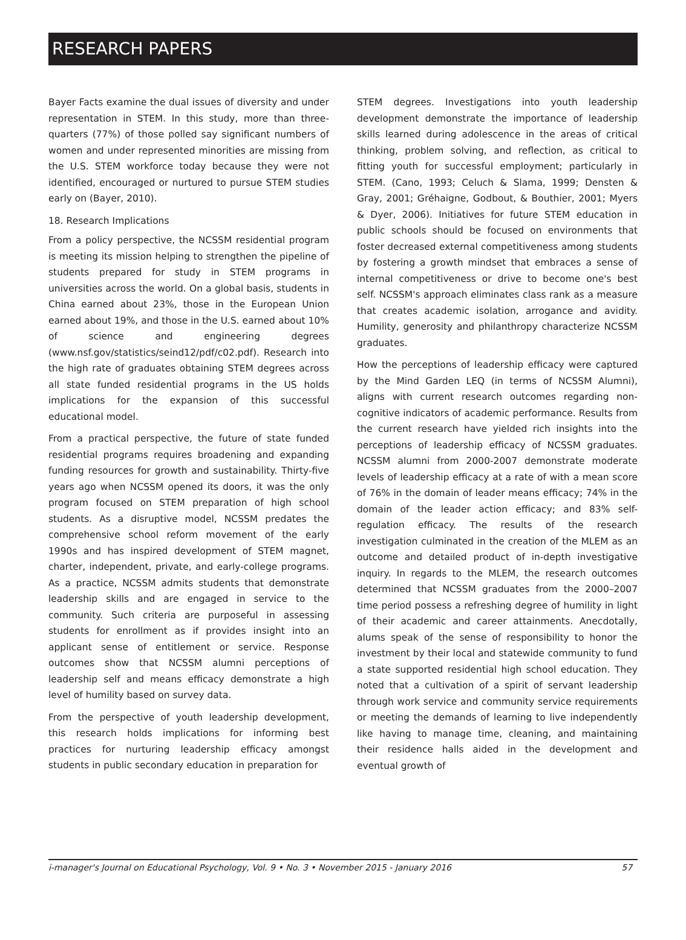RESEARCH PAPERS
Bayer Facts examine the dual issues of diversity and under representation in STEM. In this study, more than three-quarters (77%) of those polled say significant numbers of women and under represented minorities are missing from the U.S. STEM workforce today because they were not identified, encouraged or nurtured to pursue STEM studies early on (Bayer, 2010).
18. Research Implications
From a policy perspective, the NCSSM residential program is meeting its mission helping to strengthen the pipeline of students prepared for study in STEM programs in universities across the world. On a global basis, students in China earned about 23%, those in the European Union earned about 19%, and those in the U.S. earned about 10% of science and engineering degrees (www.nsf.gov/statistics/seind12/pdf/c02.pdf). Research into the high rate of graduates obtaining STEM degrees across all state funded residential programs in the US holds implications for the expansion of this successful educational model.
From a practical perspective, the future of state funded residential programs requires broadening and expanding funding resources for growth and sustainability. Thirty-five years ago when NCSSM opened its doors, it was the only program focused on STEM preparation of high school students. As a disruptive model, NCSSM predates the comprehensive school reform movement of the early 1990s and has inspired development of STEM magnet, charter, independent, private, and early-college programs. As a practice, NCSSM admits students that demonstrate leadership skills and are engaged in service to the community. Such criteria are purposeful in assessing students for enrollment as if provides insight into an applicant sense of entitlement or service. Response outcomes show that NCSSM alumni perceptions of leadership self and means efficacy demonstrate a high level of humility based on survey data.
From the perspective of youth leadership development, this research holds implications for informing best practices for nurturing leadership efficacy amongst students in public secondary education in preparation for
STEM degrees. Investigations into youth leadership development demonstrate the importance of leadership skills learned during adolescence in the areas of critical thinking, problem solving, and reflection, as critical to fitting youth for successful employment; particularly in STEM. (Cano, 1993; Celuch & Slama, 1999; Densten & Gray, 2001; Gréhaigne, Godbout, & Bouthier, 2001; Myers & Dyer, 2006). Initiatives for future STEM education in public schools should be focused on environments that foster decreased external competitiveness among students by fostering a growth mindset that embraces a sense of internal competitiveness or drive to become one's best self. NCSSM's approach eliminates class rank as a measure that creates academic isolation, arrogance and avidity. Humility, generosity and philanthropy characterize NCSSM graduates.
How the perceptions of leadership efficacy were captured by the Mind Garden LEQ (in terms of NCSSM Alumni), aligns with current research outcomes regarding non-cognitive indicators of academic performance. Results from the current research have yielded rich insights into the perceptions of leadership efficacy of NCSSM graduates. NCSSM alumni from 2000-2007 demonstrate moderate levels of leadership efficacy at a rate of with a mean score of 76% in the domain of leader means efficacy; 74% in the domain of the leader action efficacy; and 83% self-regulation efficacy. The results of the research investigation culminated in the creation of the MLEM as an outcome and detailed product of in-depth investigative inquiry. In regards to the MLEM, the research outcomes determined that NCSSM graduates from the 2000–2007 time period possess a refreshing degree of humility in light of their academic and career attainments. Anecdotally, alums speak of the sense of responsibility to honor the investment by their local and statewide community to fund a state supported residential high school education. They noted that a cultivation of a spirit of servant leadership through work service and community service requirements or meeting the demands of learning to live independently like having to manage time, cleaning, and maintaining their residence halls aided in the development and eventual growth of
i-manager's Journal on Educational Psychology, Vol. 9 • No. 3 • November 2015 - January 2016 57